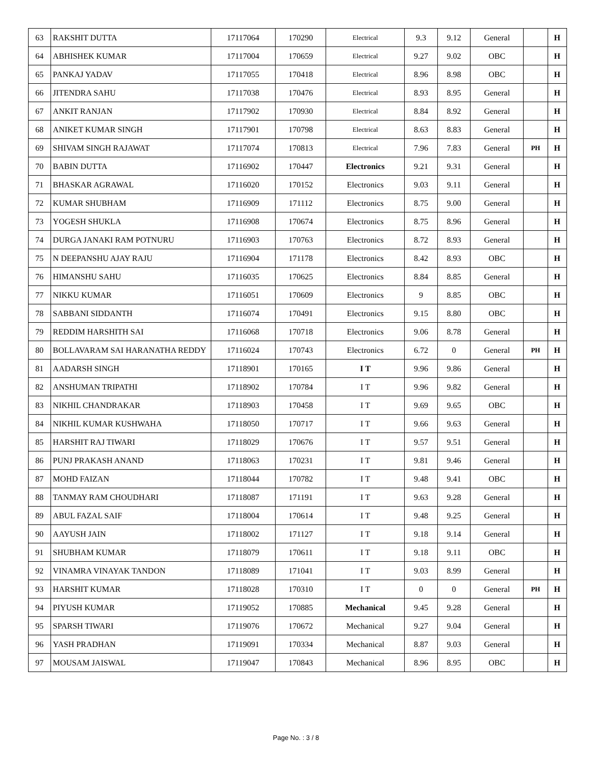| 63 | RAKSHIT DUTTA | 17117064 | 170290 | Electrical | 9.3 | 9.12 | General | | H |
| 64 | ABHISHEK KUMAR | 17117004 | 170659 | Electrical | 9.27 | 9.02 | OBC | | H |
| 65 | PANKAJ YADAV | 17117055 | 170418 | Electrical | 8.96 | 8.98 | OBC | | H |
| 66 | JITENDRA SAHU | 17117038 | 170476 | Electrical | 8.93 | 8.95 | General | | H |
| 67 | ANKIT RANJAN | 17117902 | 170930 | Electrical | 8.84 | 8.92 | General | | H |
| 68 | ANIKET KUMAR SINGH | 17117901 | 170798 | Electrical | 8.63 | 8.83 | General | | H |
| 69 | SHIVAM SINGH RAJAWAT | 17117074 | 170813 | Electrical | 7.96 | 7.83 | General | PH | H |
| 70 | BABIN DUTTA | 17116902 | 170447 | Electronics | 9.21 | 9.31 | General | | H |
| 71 | BHASKAR AGRAWAL | 17116020 | 170152 | Electronics | 9.03 | 9.11 | General | | H |
| 72 | KUMAR SHUBHAM | 17116909 | 171112 | Electronics | 8.75 | 9.00 | General | | H |
| 73 | YOGESH SHUKLA | 17116908 | 170674 | Electronics | 8.75 | 8.96 | General | | H |
| 74 | DURGA JANAKI RAM POTNURU | 17116903 | 170763 | Electronics | 8.72 | 8.93 | General | | H |
| 75 | N DEEPANSHU AJAY RAJU | 17116904 | 171178 | Electronics | 8.42 | 8.93 | OBC | | H |
| 76 | HIMANSHU SAHU | 17116035 | 170625 | Electronics | 8.84 | 8.85 | General | | H |
| 77 | NIKKU KUMAR | 17116051 | 170609 | Electronics | 9 | 8.85 | OBC | | H |
| 78 | SABBANI SIDDANTH | 17116074 | 170491 | Electronics | 9.15 | 8.80 | OBC | | H |
| 79 | REDDIM HARSHITH SAI | 17116068 | 170718 | Electronics | 9.06 | 8.78 | General | | H |
| 80 | BOLLAVARAM SAI HARANATHA REDDY | 17116024 | 170743 | Electronics | 6.72 | 0 | General | PH | H |
| 81 | AADARSH SINGH | 17118901 | 170165 | I T | 9.96 | 9.86 | General | | H |
| 82 | ANSHUMAN TRIPATHI | 17118902 | 170784 | I T | 9.96 | 9.82 | General | | H |
| 83 | NIKHIL CHANDRAKAR | 17118903 | 170458 | I T | 9.69 | 9.65 | OBC | | H |
| 84 | NIKHIL KUMAR KUSHWAHA | 17118050 | 170717 | I T | 9.66 | 9.63 | General | | H |
| 85 | HARSHIT RAJ TIWARI | 17118029 | 170676 | I T | 9.57 | 9.51 | General | | H |
| 86 | PUNJ PRAKASH ANAND | 17118063 | 170231 | I T | 9.81 | 9.46 | General | | H |
| 87 | MOHD FAIZAN | 17118044 | 170782 | I T | 9.48 | 9.41 | OBC | | H |
| 88 | TANMAY RAM CHOUDHARI | 17118087 | 171191 | I T | 9.63 | 9.28 | General | | H |
| 89 | ABUL FAZAL SAIF | 17118004 | 170614 | I T | 9.48 | 9.25 | General | | H |
| 90 | AAYUSH JAIN | 17118002 | 171127 | I T | 9.18 | 9.14 | General | | H |
| 91 | SHUBHAM KUMAR | 17118079 | 170611 | I T | 9.18 | 9.11 | OBC | | H |
| 92 | VINAMRA VINAYAK TANDON | 17118089 | 171041 | I T | 9.03 | 8.99 | General | | H |
| 93 | HARSHIT KUMAR | 17118028 | 170310 | I T | 0 | 0 | General | PH | H |
| 94 | PIYUSH KUMAR | 17119052 | 170885 | Mechanical | 9.45 | 9.28 | General | | H |
| 95 | SPARSH TIWARI | 17119076 | 170672 | Mechanical | 9.27 | 9.04 | General | | H |
| 96 | YASH PRADHAN | 17119091 | 170334 | Mechanical | 8.87 | 9.03 | General | | H |
| 97 | MOUSAM JAISWAL | 17119047 | 170843 | Mechanical | 8.96 | 8.95 | OBC | | H |
Page No. : 3 / 8